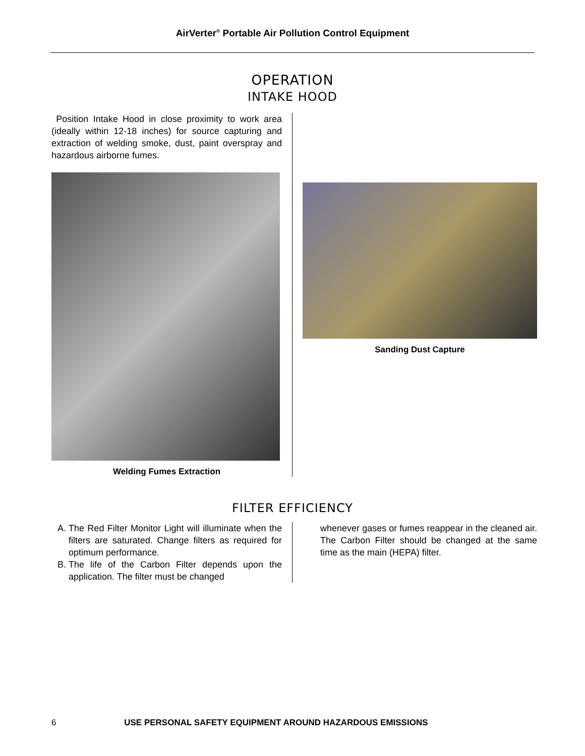AirVerter<sup>®</sup> Portable Air Pollution Control Equipment
OPERATION
INTAKE HOOD
Position Intake Hood in close proximity to work area (ideally within 12-18 inches) for source capturing and extraction of welding smoke, dust, paint overspray and hazardous airborne fumes.
Welding Fumes Extraction
Sanding Dust Capture
FILTER EFFICIENCY
A. The Red Filter Monitor Light will illuminate when the filters are saturated. Change filters as required for optimum performance.
B. The life of the Carbon Filter depends upon the application. The filter must be changed
whenever gases or fumes reappear in the cleaned air. The Carbon Filter should be changed at the same time as the main (HEPA) filter.
6 USE PERSONAL SAFETY EQUIPMENT AROUND HAZARDOUS EMISSIONS